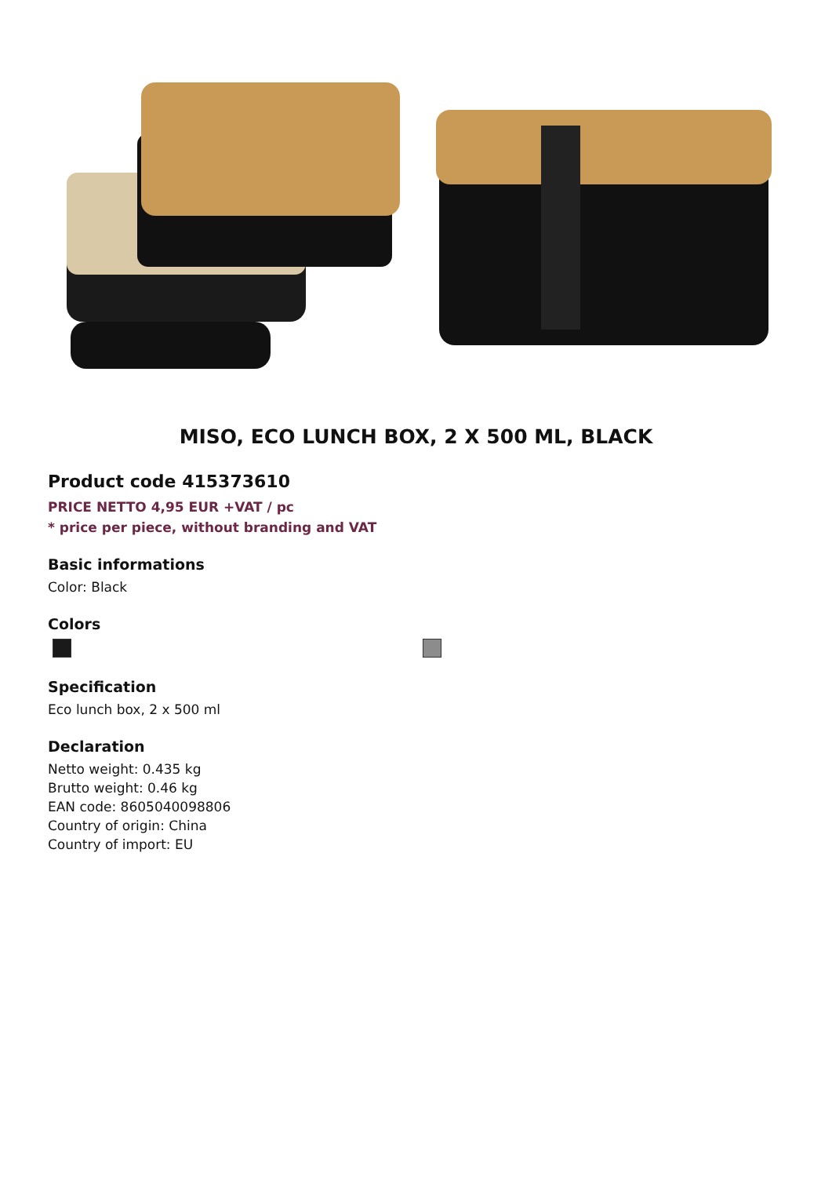MISO, ECO LUNCH BOX, 2 X 500 ML, BLACK
Product code 415373610
PRICE NETTO 4,95 EUR +VAT / pc
* price per piece, without branding and VAT
Basic informations
Color: Black
Colors
Specification
Eco lunch box, 2 x 500 ml
Declaration
Netto weight: 0.435 kg
Brutto weight: 0.46 kg
EAN code: 8605040098806
Country of origin: China
Country of import: EU